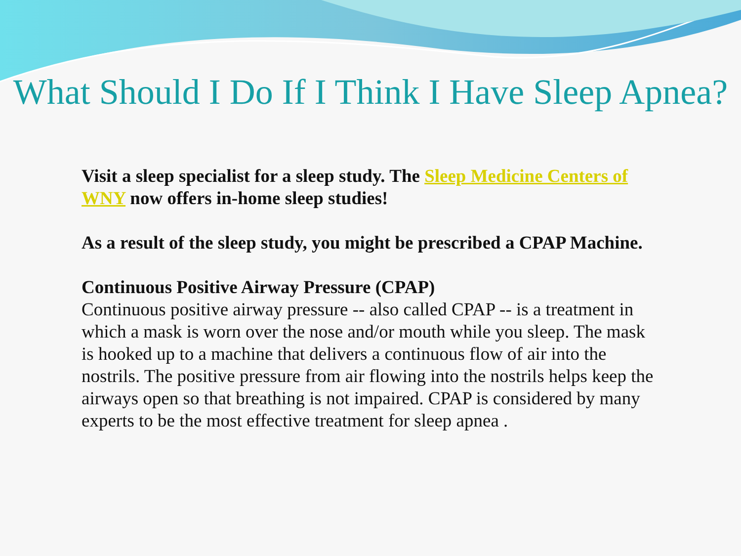What Should I Do If I Think I Have Sleep Apnea?
Visit a sleep specialist for a sleep study. The Sleep Medicine Centers of WNY now offers in-home sleep studies!
As a result of the sleep study, you might be prescribed a CPAP Machine.
Continuous Positive Airway Pressure (CPAP)
Continuous positive airway pressure -- also called CPAP -- is a treatment in which a mask is worn over the nose and/or mouth while you sleep. The mask is hooked up to a machine that delivers a continuous flow of air into the nostrils. The positive pressure from air flowing into the nostrils helps keep the airways open so that breathing is not impaired. CPAP is considered by many experts to be the most effective treatment for sleep apnea .